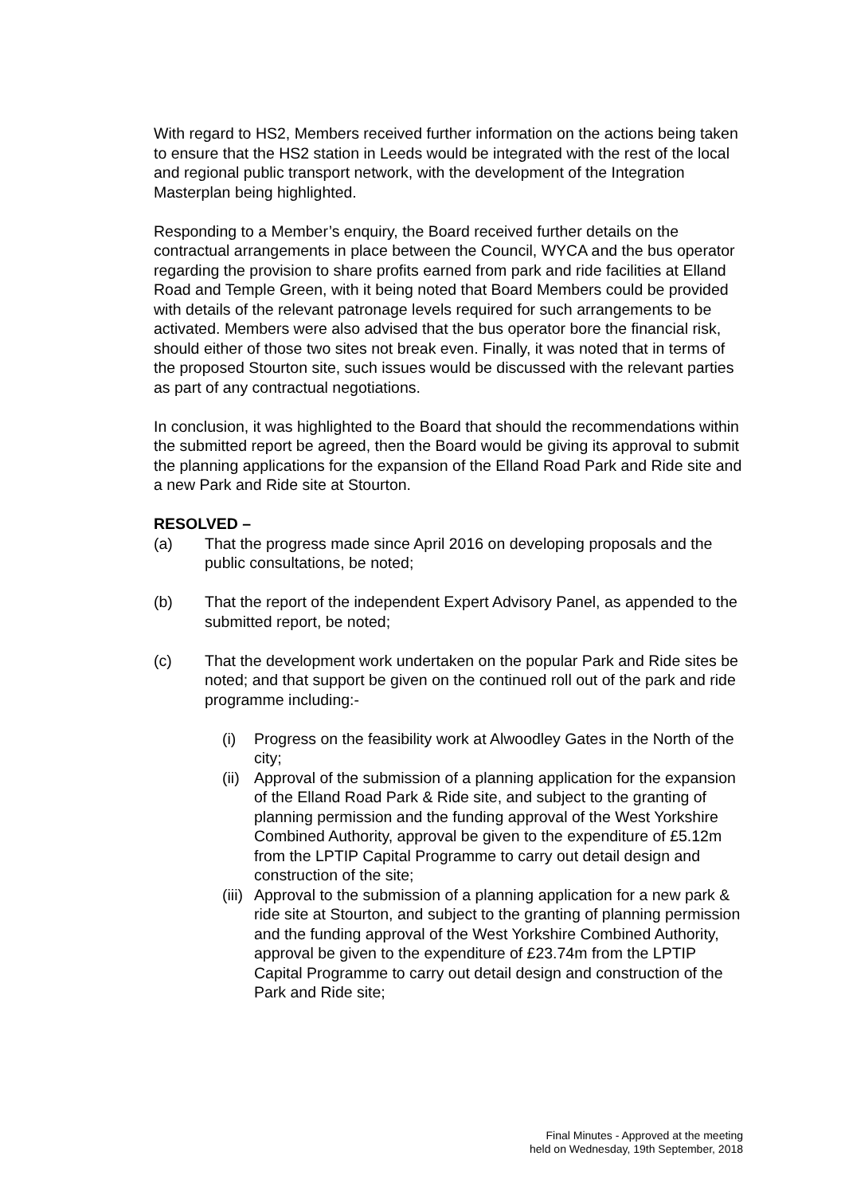With regard to HS2, Members received further information on the actions being taken to ensure that the HS2 station in Leeds would be integrated with the rest of the local and regional public transport network, with the development of the Integration Masterplan being highlighted.
Responding to a Member’s enquiry, the Board received further details on the contractual arrangements in place between the Council, WYCA and the bus operator regarding the provision to share profits earned from park and ride facilities at Elland Road and Temple Green, with it being noted that Board Members could be provided with details of the relevant patronage levels required for such arrangements to be activated. Members were also advised that the bus operator bore the financial risk, should either of those two sites not break even. Finally, it was noted that in terms of the proposed Stourton site, such issues would be discussed with the relevant parties as part of any contractual negotiations.
In conclusion, it was highlighted to the Board that should the recommendations within the submitted report be agreed, then the Board would be giving its approval to submit the planning applications for the expansion of the Elland Road Park and Ride site and a new Park and Ride site at Stourton.
RESOLVED –
(a) That the progress made since April 2016 on developing proposals and the public consultations, be noted;
(b) That the report of the independent Expert Advisory Panel, as appended to the submitted report, be noted;
(c) That the development work undertaken on the popular Park and Ride sites be noted; and that support be given on the continued roll out of the park and ride programme including:-
(i) Progress on the feasibility work at Alwoodley Gates in the North of the city;
(ii) Approval of the submission of a planning application for the expansion of the Elland Road Park & Ride site, and subject to the granting of planning permission and the funding approval of the West Yorkshire Combined Authority, approval be given to the expenditure of £5.12m from the LPTIP Capital Programme to carry out detail design and construction of the site;
(iii) Approval to the submission of a planning application for a new park & ride site at Stourton, and subject to the granting of planning permission and the funding approval of the West Yorkshire Combined Authority, approval be given to the expenditure of £23.74m from the LPTIP Capital Programme to carry out detail design and construction of the Park and Ride site;
Final Minutes - Approved at the meeting
held on Wednesday, 19th September, 2018